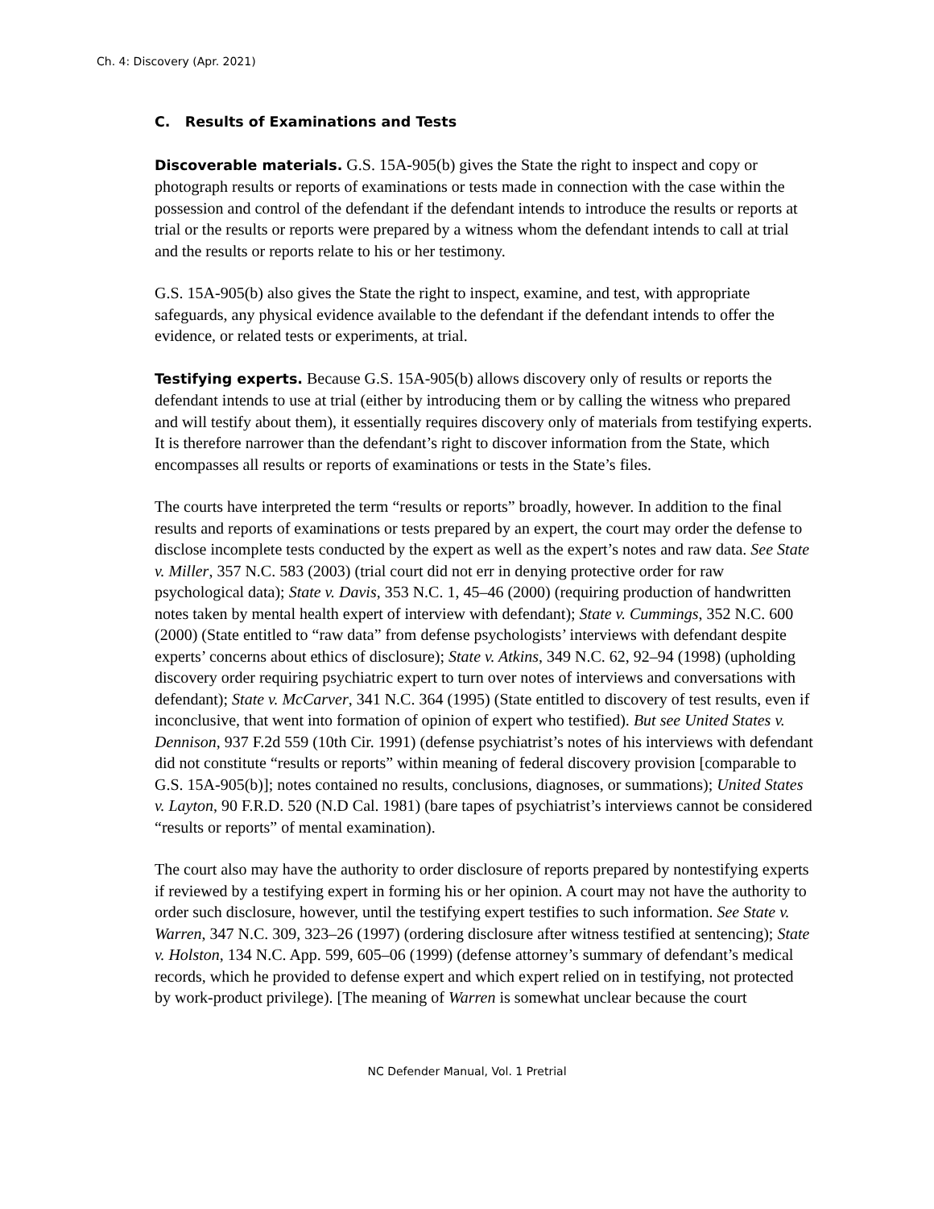Ch. 4: Discovery (Apr. 2021)
C. Results of Examinations and Tests
Discoverable materials. G.S. 15A-905(b) gives the State the right to inspect and copy or photograph results or reports of examinations or tests made in connection with the case within the possession and control of the defendant if the defendant intends to introduce the results or reports at trial or the results or reports were prepared by a witness whom the defendant intends to call at trial and the results or reports relate to his or her testimony.
G.S. 15A-905(b) also gives the State the right to inspect, examine, and test, with appropriate safeguards, any physical evidence available to the defendant if the defendant intends to offer the evidence, or related tests or experiments, at trial.
Testifying experts. Because G.S. 15A-905(b) allows discovery only of results or reports the defendant intends to use at trial (either by introducing them or by calling the witness who prepared and will testify about them), it essentially requires discovery only of materials from testifying experts. It is therefore narrower than the defendant’s right to discover information from the State, which encompasses all results or reports of examinations or tests in the State’s files.
The courts have interpreted the term “results or reports” broadly, however. In addition to the final results and reports of examinations or tests prepared by an expert, the court may order the defense to disclose incomplete tests conducted by the expert as well as the expert’s notes and raw data. See State v. Miller, 357 N.C. 583 (2003) (trial court did not err in denying protective order for raw psychological data); State v. Davis, 353 N.C. 1, 45–46 (2000) (requiring production of handwritten notes taken by mental health expert of interview with defendant); State v. Cummings, 352 N.C. 600 (2000) (State entitled to “raw data” from defense psychologists’ interviews with defendant despite experts’ concerns about ethics of disclosure); State v. Atkins, 349 N.C. 62, 92–94 (1998) (upholding discovery order requiring psychiatric expert to turn over notes of interviews and conversations with defendant); State v. McCarver, 341 N.C. 364 (1995) (State entitled to discovery of test results, even if inconclusive, that went into formation of opinion of expert who testified). But see United States v. Dennison, 937 F.2d 559 (10th Cir. 1991) (defense psychiatrist’s notes of his interviews with defendant did not constitute “results or reports” within meaning of federal discovery provision [comparable to G.S. 15A-905(b)]; notes contained no results, conclusions, diagnoses, or summations); United States v. Layton, 90 F.R.D. 520 (N.D Cal. 1981) (bare tapes of psychiatrist’s interviews cannot be considered “results or reports” of mental examination).
The court also may have the authority to order disclosure of reports prepared by nontestifying experts if reviewed by a testifying expert in forming his or her opinion. A court may not have the authority to order such disclosure, however, until the testifying expert testifies to such information. See State v. Warren, 347 N.C. 309, 323–26 (1997) (ordering disclosure after witness testified at sentencing); State v. Holston, 134 N.C. App. 599, 605–06 (1999) (defense attorney’s summary of defendant’s medical records, which he provided to defense expert and which expert relied on in testifying, not protected by work-product privilege). [The meaning of Warren is somewhat unclear because the court
NC Defender Manual, Vol. 1 Pretrial